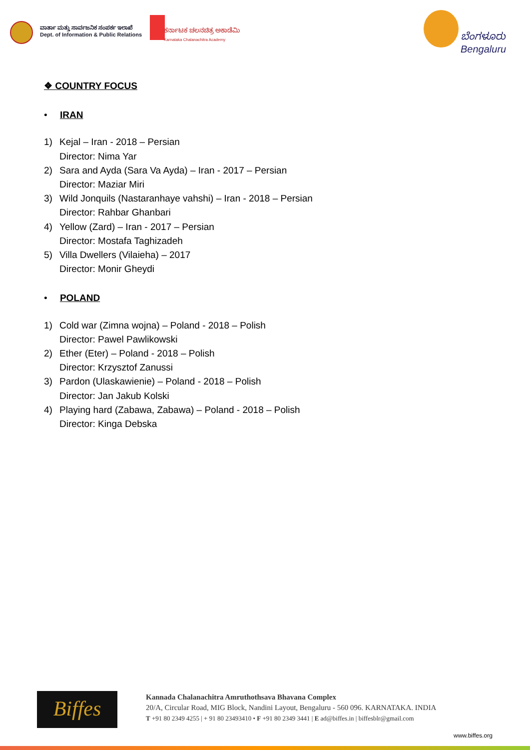ವಾರ್ತಾ ಮತ್ತು ಸಾರ್ವಜನಿಕ ಸಂಪರ್ಕ ಇಲಾಖೆ
Dept. of Information & Public Relations
ಕರ್ನಾಟಕ ಚಲನಚಿತ್ರ ಅಕಾಡೆಮಿ
Karnataka Chalanachitra Academy
ಬೆಂಗಳೂರು
Bengaluru
❖ COUNTRY FOCUS
• IRAN
1) Kejal – Iran - 2018 – Persian
Director: Nima Yar
2) Sara and Ayda (Sara Va Ayda) – Iran - 2017 – Persian
Director: Maziar Miri
3) Wild Jonquils (Nastaranhaye vahshi) – Iran - 2018 – Persian
Director: Rahbar Ghanbari
4) Yellow (Zard) – Iran - 2017 – Persian
Director: Mostafa Taghizadeh
5) Villa Dwellers (Vilaieha) – 2017
Director: Monir Gheydi
• POLAND
1) Cold war (Zimna wojna) – Poland - 2018 – Polish
Director: Pawel Pawlikowski
2) Ether (Eter) – Poland - 2018 – Polish
Director: Krzysztof Zanussi
3) Pardon (Ulaskawienie) – Poland - 2018 – Polish
Director: Jan Jakub Kolski
4) Playing hard (Zabawa, Zabawa) – Poland - 2018 – Polish
Director: Kinga Debska
Biffes
Kannada Chalanachitra Amruthothsava Bhavana Complex
20/A, Circular Road, MIG Block, Nandini Layout, Bengaluru - 560 096. KARNATAKA. INDIA
T +91 80 2349 4255 | + 91 80 23493410 • F +91 80 2349 3441 | E ad@biffes.in | biffesblr@gmail.com
www.biffes.org